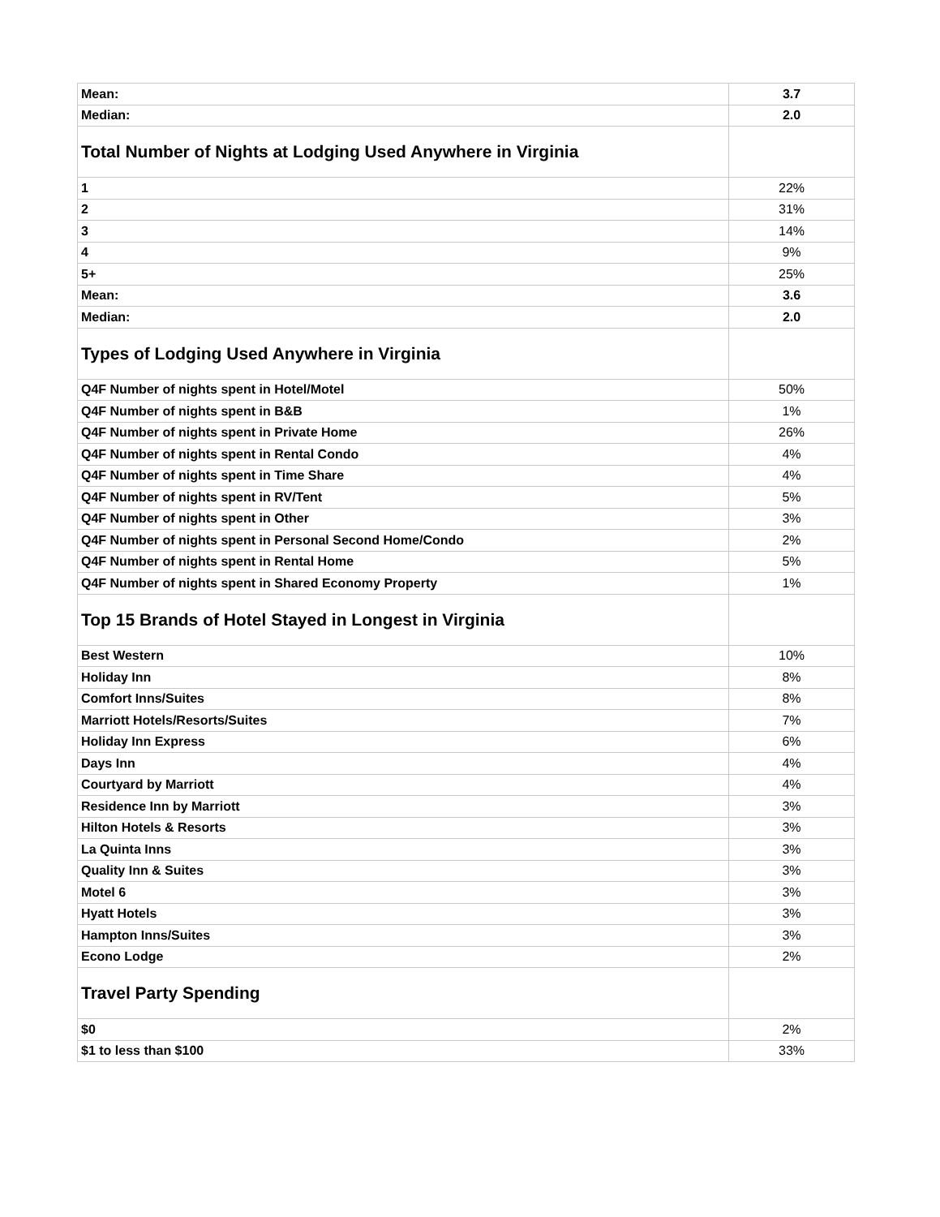| Mean: | 3.7 |
| Median: | 2.0 |
| Total Number of Nights at Lodging Used Anywhere in Virginia | |
| 1 | 22% |
| 2 | 31% |
| 3 | 14% |
| 4 | 9% |
| 5+ | 25% |
| Mean: | 3.6 |
| Median: | 2.0 |
| Types of Lodging Used Anywhere in Virginia | |
| Q4F Number of nights spent in Hotel/Motel | 50% |
| Q4F Number of nights spent in B&B | 1% |
| Q4F Number of nights spent in Private Home | 26% |
| Q4F Number of nights spent in Rental Condo | 4% |
| Q4F Number of nights spent in Time Share | 4% |
| Q4F Number of nights spent in RV/Tent | 5% |
| Q4F Number of nights spent in Other | 3% |
| Q4F Number of nights spent in Personal Second Home/Condo | 2% |
| Q4F Number of nights spent in Rental Home | 5% |
| Q4F Number of nights spent in Shared Economy Property | 1% |
| Top 15 Brands of Hotel Stayed in Longest in Virginia | |
| Best Western | 10% |
| Holiday Inn | 8% |
| Comfort Inns/Suites | 8% |
| Marriott Hotels/Resorts/Suites | 7% |
| Holiday Inn Express | 6% |
| Days Inn | 4% |
| Courtyard by Marriott | 4% |
| Residence Inn by Marriott | 3% |
| Hilton Hotels & Resorts | 3% |
| La Quinta Inns | 3% |
| Quality Inn & Suites | 3% |
| Motel 6 | 3% |
| Hyatt Hotels | 3% |
| Hampton Inns/Suites | 3% |
| Econo Lodge | 2% |
| Travel Party Spending | |
| $0 | 2% |
| $1 to less than $100 | 33% |